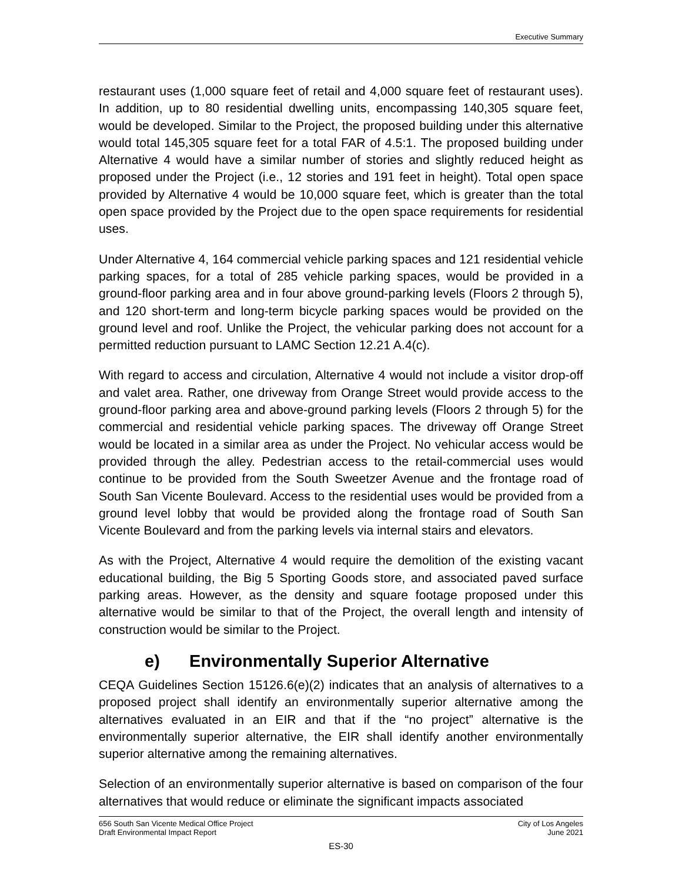Executive Summary
restaurant uses (1,000 square feet of retail and 4,000 square feet of restaurant uses). In addition, up to 80 residential dwelling units, encompassing 140,305 square feet, would be developed. Similar to the Project, the proposed building under this alternative would total 145,305 square feet for a total FAR of 4.5:1. The proposed building under Alternative 4 would have a similar number of stories and slightly reduced height as proposed under the Project (i.e., 12 stories and 191 feet in height). Total open space provided by Alternative 4 would be 10,000 square feet, which is greater than the total open space provided by the Project due to the open space requirements for residential uses.
Under Alternative 4, 164 commercial vehicle parking spaces and 121 residential vehicle parking spaces, for a total of 285 vehicle parking spaces, would be provided in a ground-floor parking area and in four above ground-parking levels (Floors 2 through 5), and 120 short-term and long-term bicycle parking spaces would be provided on the ground level and roof. Unlike the Project, the vehicular parking does not account for a permitted reduction pursuant to LAMC Section 12.21 A.4(c).
With regard to access and circulation, Alternative 4 would not include a visitor drop-off and valet area. Rather, one driveway from Orange Street would provide access to the ground-floor parking area and above-ground parking levels (Floors 2 through 5) for the commercial and residential vehicle parking spaces. The driveway off Orange Street would be located in a similar area as under the Project. No vehicular access would be provided through the alley. Pedestrian access to the retail-commercial uses would continue to be provided from the South Sweetzer Avenue and the frontage road of South San Vicente Boulevard. Access to the residential uses would be provided from a ground level lobby that would be provided along the frontage road of South San Vicente Boulevard and from the parking levels via internal stairs and elevators.
As with the Project, Alternative 4 would require the demolition of the existing vacant educational building, the Big 5 Sporting Goods store, and associated paved surface parking areas. However, as the density and square footage proposed under this alternative would be similar to that of the Project, the overall length and intensity of construction would be similar to the Project.
e) Environmentally Superior Alternative
CEQA Guidelines Section 15126.6(e)(2) indicates that an analysis of alternatives to a proposed project shall identify an environmentally superior alternative among the alternatives evaluated in an EIR and that if the “no project” alternative is the environmentally superior alternative, the EIR shall identify another environmentally superior alternative among the remaining alternatives.
Selection of an environmentally superior alternative is based on comparison of the four alternatives that would reduce or eliminate the significant impacts associated
656 South San Vicente Medical Office Project
Draft Environmental Impact Report
City of Los Angeles
June 2021
ES-30